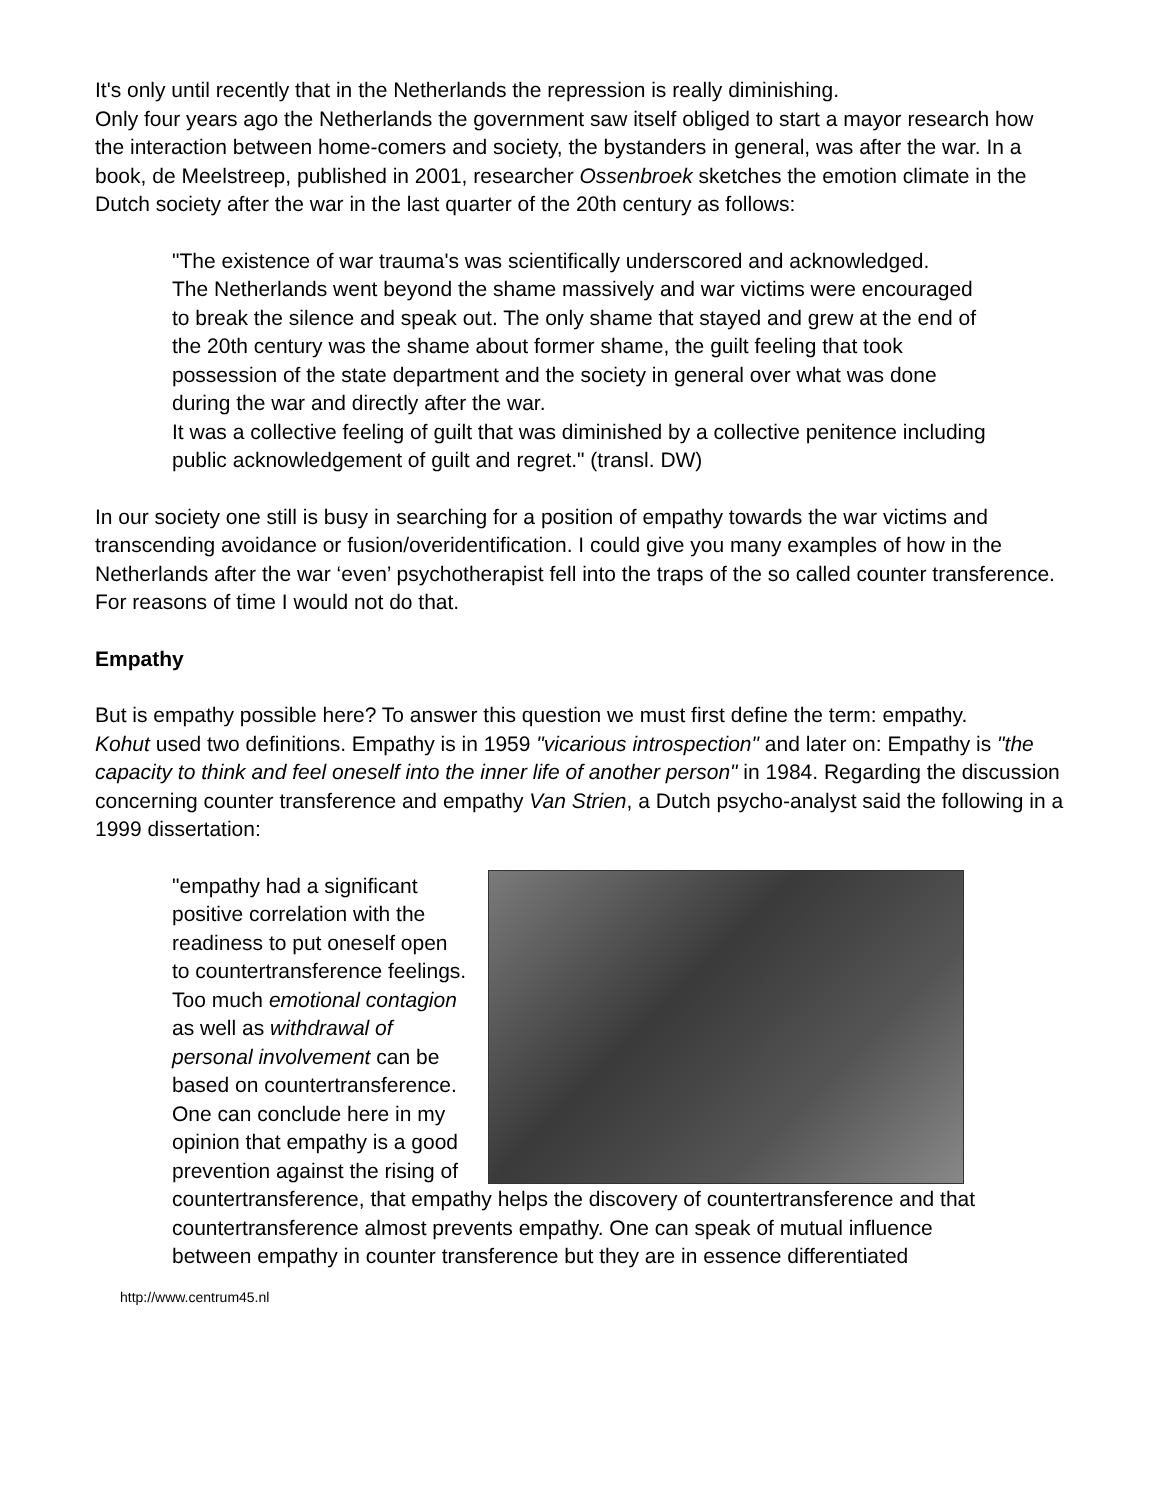It's only until recently that in the Netherlands the repression is really diminishing.
Only four years ago the Netherlands the government saw itself obliged to start a mayor research how the interaction between home-comers and society, the bystanders in general, was after the war. In a book, de Meelstreep, published in 2001, researcher Ossenbroek sketches the emotion climate in the Dutch society after the war in the last quarter of the 20th century as follows:
"The existence of war trauma's was scientifically underscored and acknowledged.
The Netherlands went beyond the shame massively and war victims were encouraged to break the silence and speak out. The only shame that stayed and grew at the end of the 20th century was the shame about former shame, the guilt feeling that took possession of the state department and the society in general over what was done during the war and directly after the war.
It was a collective feeling of guilt that was diminished by a collective penitence including public acknowledgement of guilt and regret." (transl. DW)
In our society one still is busy in searching for a position of empathy towards the war victims and transcending avoidance or fusion/overidentification. I could give you many examples of how in the Netherlands after the war ‘even’ psychotherapist fell into the traps of the so called counter transference. For reasons of time I would not do that.
Empathy
But is empathy possible here? To answer this question we must first define the term: empathy.
Kohut used two definitions. Empathy is in 1959 "vicarious introspection" and later on: Empathy is "the capacity to think and feel oneself into the inner life of another person" in 1984. Regarding the discussion concerning counter transference and empathy Van Strien, a Dutch psycho-analyst said the following in a 1999 dissertation:
"empathy had a significant positive correlation with the readiness to put oneself open to countertransference feelings. Too much emotional contagion as well as withdrawal of personal involvement can be based on countertransference. One can conclude here in my opinion that empathy is a good prevention against the rising of countertransference, that empathy helps the discovery of countertransference and that countertransference almost prevents empathy. One can speak of mutual influence between empathy in counter transference but they are in essence differentiated
http://www.centrum45.nl